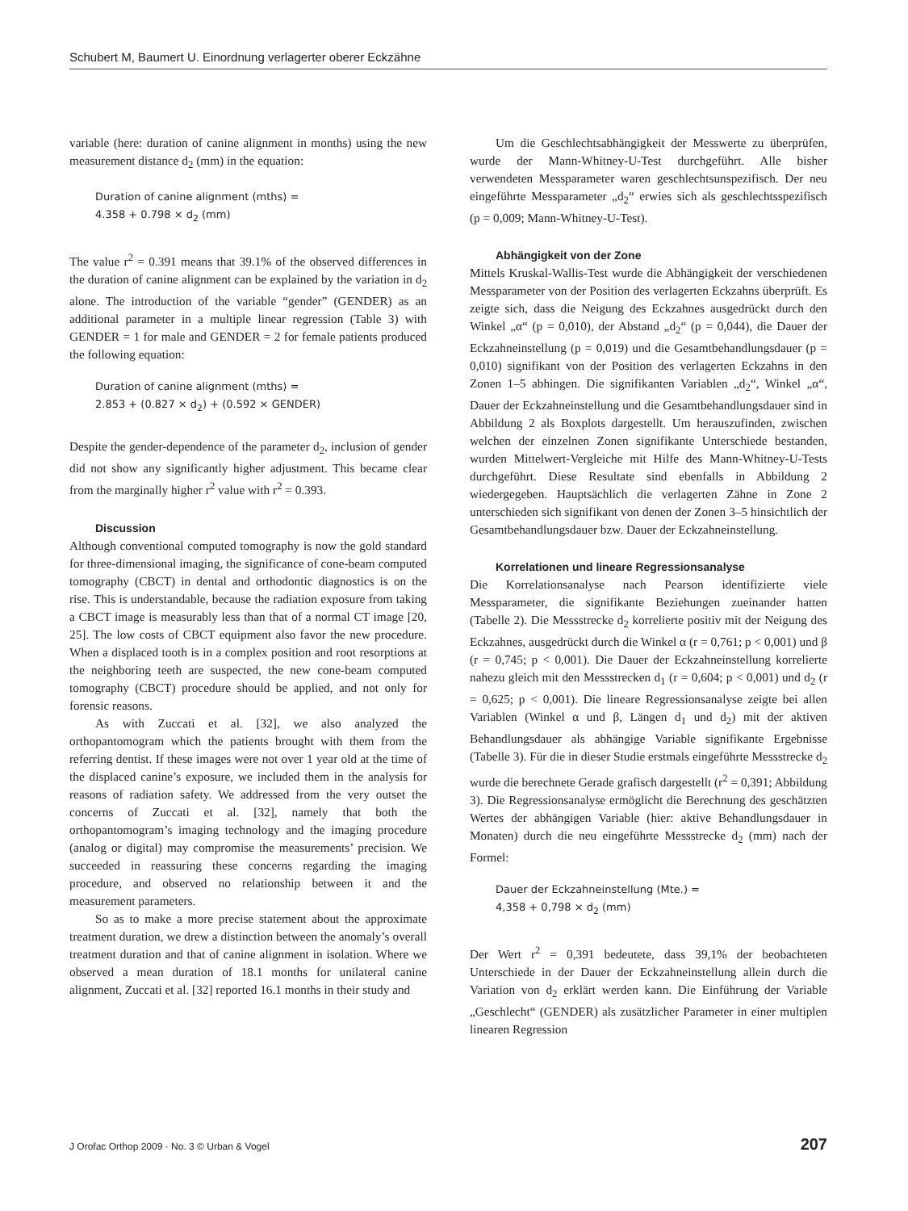Schubert M, Baumert U. Einordnung verlagerter oberer Eckzähne
variable (here: duration of canine alignment in months) using the new measurement distance d<sub>2</sub> (mm) in the equation:
Duration of canine alignment (mths) =
4.358 + 0.798 × d<sub>2</sub> (mm)
The value r<sup>2</sup> = 0.391 means that 39.1% of the observed differences in the duration of canine alignment can be explained by the variation in d<sub>2</sub> alone. The introduction of the variable “gender” (GENDER) as an additional parameter in a multiple linear regression (Table 3) with GENDER = 1 for male and GENDER = 2 for female patients produced the following equation:
Duration of canine alignment (mths) =
2.853 + (0.827 × d<sub>2</sub>) + (0.592 × GENDER)
Despite the gender-dependence of the parameter d<sub>2</sub>, inclusion of gender did not show any significantly higher adjustment. This became clear from the marginally higher r<sup>2</sup> value with r<sup>2</sup> = 0.393.
Discussion
Although conventional computed tomography is now the gold standard for three-dimensional imaging, the significance of cone-beam computed tomography (CBCT) in dental and orthodontic diagnostics is on the rise. This is understandable, because the radiation exposure from taking a CBCT image is measurably less than that of a normal CT image [20, 25]. The low costs of CBCT equipment also favor the new procedure. When a displaced tooth is in a complex position and root resorptions at the neighboring teeth are suspected, the new cone-beam computed tomography (CBCT) procedure should be applied, and not only for forensic reasons.
As with Zuccati et al. [32], we also analyzed the orthopantomogram which the patients brought with them from the referring dentist. If these images were not over 1 year old at the time of the displaced canine’s exposure, we included them in the analysis for reasons of radiation safety. We addressed from the very outset the concerns of Zuccati et al. [32], namely that both the orthopantomogram’s imaging technology and the imaging procedure (analog or digital) may compromise the measurements’ precision. We succeeded in reassuring these concerns regarding the imaging procedure, and observed no relationship between it and the measurement parameters.
So as to make a more precise statement about the approximate treatment duration, we drew a distinction between the anomaly’s overall treatment duration and that of canine alignment in isolation. Where we observed a mean duration of 18.1 months for unilateral canine alignment, Zuccati et al. [32] reported 16.1 months in their study and
Um die Geschlechtsabhängigkeit der Messwerte zu überprüfen, wurde der Mann-Whitney-U-Test durchgeführt. Alle bisher verwendeten Messparameter waren geschlechtsunspezifisch. Der neu eingeführte Messparameter „d<sub>2</sub>“ erwies sich als geschlechtsspezifisch (p = 0,009; Mann-Whitney-U-Test).
Abhängigkeit von der Zone
Mittels Kruskal-Wallis-Test wurde die Abhängigkeit der verschiedenen Messparameter von der Position des verlagerten Eckzahns überprüft. Es zeigte sich, dass die Neigung des Eckzahnes ausgedrückt durch den Winkel „α“ (p = 0,010), der Abstand „d<sub>2</sub>“ (p = 0,044), die Dauer der Eckzahneinstellung (p = 0,019) und die Gesamtbehandlungsdauer (p = 0,010) signifikant von der Position des verlagerten Eckzahns in den Zonen 1–5 abhingen. Die signifikanten Variablen „d<sub>2</sub>“, Winkel „α“, Dauer der Eckzahneinstellung und die Gesamtbehandlungsdauer sind in Abbildung 2 als Boxplots dargestellt. Um herauszufinden, zwischen welchen der einzelnen Zonen signifikante Unterschiede bestanden, wurden Mittelwert-Vergleiche mit Hilfe des Mann-Whitney-U-Tests durchgeführt. Diese Resultate sind ebenfalls in Abbildung 2 wiedergegeben. Hauptsächlich die verlagerten Zähne in Zone 2 unterschieden sich signifikant von denen der Zonen 3–5 hinsichtlich der Gesamtbehandlungsdauer bzw. Dauer der Eckzahneinstellung.
Korrelationen und lineare Regressionsanalyse
Die Korrelationsanalyse nach Pearson identifizierte viele Messparameter, die signifikante Beziehungen zueinander hatten (Tabelle 2). Die Messstrecke d<sub>2</sub> korrelierte positiv mit der Neigung des Eckzahnes, ausgedrückt durch die Winkel α (r = 0,761; p < 0,001) und β (r = 0,745; p < 0,001). Die Dauer der Eckzahneinstellung korrelierte nahezu gleich mit den Messstrecken d<sub>1</sub> (r = 0,604; p < 0,001) und d<sub>2</sub> (r = 0,625; p < 0,001). Die lineare Regressionsanalyse zeigte bei allen Variablen (Winkel α und β, Längen d<sub>1</sub> und d<sub>2</sub>) mit der aktiven Behandlungsdauer als abhängige Variable signifikante Ergebnisse (Tabelle 3). Für die in dieser Studie erstmals eingeführte Messstrecke d<sub>2</sub> wurde die berechnete Gerade grafisch dargestellt (r<sup>2</sup> = 0,391; Abbildung 3). Die Regressionsanalyse ermöglicht die Berechnung des geschätzten Wertes der abhängigen Variable (hier: aktive Behandlungsdauer in Monaten) durch die neu eingeführte Messstrecke d<sub>2</sub> (mm) nach der Formel:
Dauer der Eckzahneinstellung (Mte.) =
4,358 + 0,798 × d<sub>2</sub> (mm)
Der Wert r<sup>2</sup> = 0,391 bedeutete, dass 39,1% der beobachteten Unterschiede in der Dauer der Eckzahneinstellung allein durch die Variation von d<sub>2</sub> erklärt werden kann. Die Einführung der Variable „Geschlecht“ (GENDER) als zusätzlicher Parameter in einer multiplen linearen Regression
J Orofac Orthop 2009 · No. 3 © Urban & Vogel 207